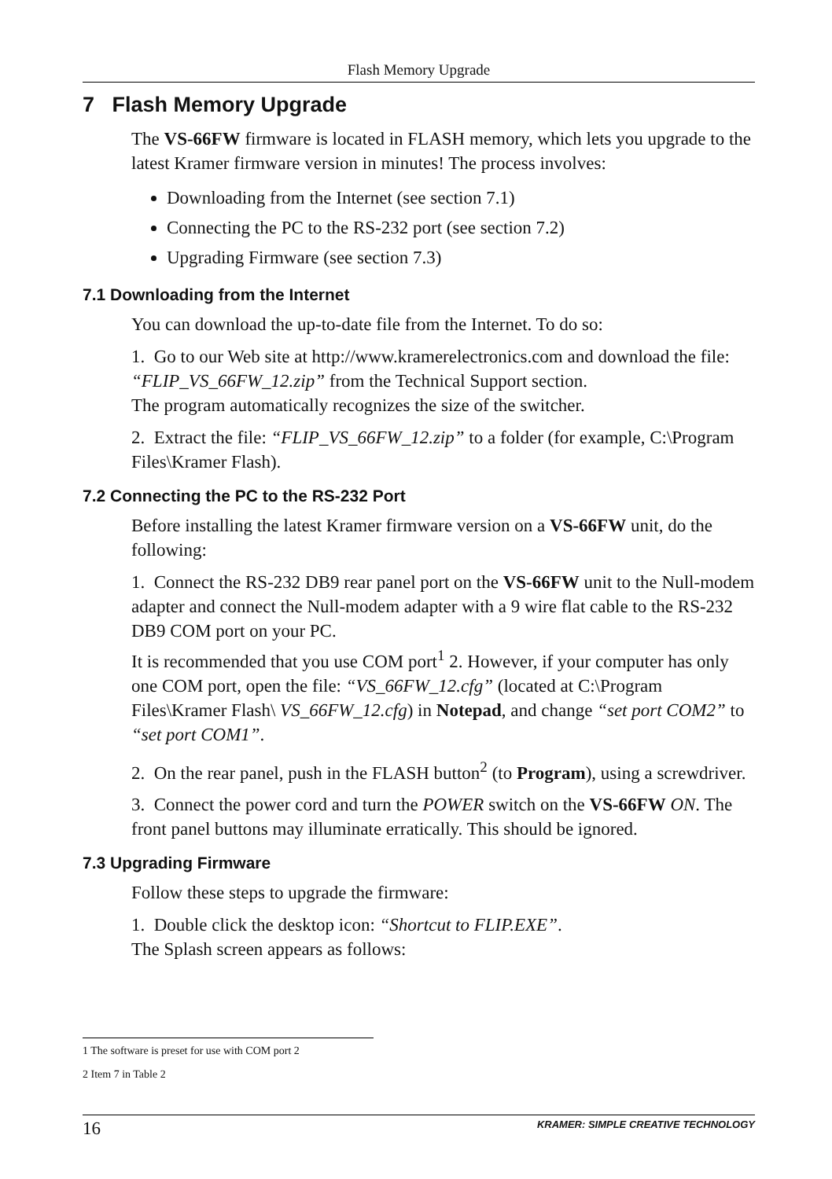Flash Memory Upgrade
7 Flash Memory Upgrade
The VS-66FW firmware is located in FLASH memory, which lets you upgrade to the latest Kramer firmware version in minutes! The process involves:
Downloading from the Internet (see section 7.1)
Connecting the PC to the RS-232 port (see section 7.2)
Upgrading Firmware (see section 7.3)
7.1 Downloading from the Internet
You can download the up-to-date file from the Internet. To do so:
1. Go to our Web site at http://www.kramerelectronics.com and download the file: “FLIP_VS_66FW_12.zip” from the Technical Support section.
The program automatically recognizes the size of the switcher.
2. Extract the file: “FLIP_VS_66FW_12.zip” to a folder (for example, C:\Program Files\Kramer Flash).
7.2 Connecting the PC to the RS-232 Port
Before installing the latest Kramer firmware version on a VS-66FW unit, do the following:
1. Connect the RS-232 DB9 rear panel port on the VS-66FW unit to the Null-modem adapter and connect the Null-modem adapter with a 9 wire flat cable to the RS-232 DB9 COM port on your PC.
It is recommended that you use COM port<sup>1</sup> 2. However, if your computer has only one COM port, open the file: “VS_66FW_12.cfg” (located at C:\Program Files\Kramer Flash\ VS_66FW_12.cfg) in Notepad, and change “set port COM2” to “set port COM1”.
2. On the rear panel, push in the FLASH button<sup>2</sup> (to Program), using a screwdriver.
3. Connect the power cord and turn the POWER switch on the VS-66FW ON. The front panel buttons may illuminate erratically. This should be ignored.
7.3 Upgrading Firmware
Follow these steps to upgrade the firmware:
1. Double click the desktop icon: “Shortcut to FLIP.EXE”.
The Splash screen appears as follows:
1 The software is preset for use with COM port 2
2 Item 7 in Table 2
16 KRAMER: SIMPLE CREATIVE TECHNOLOGY